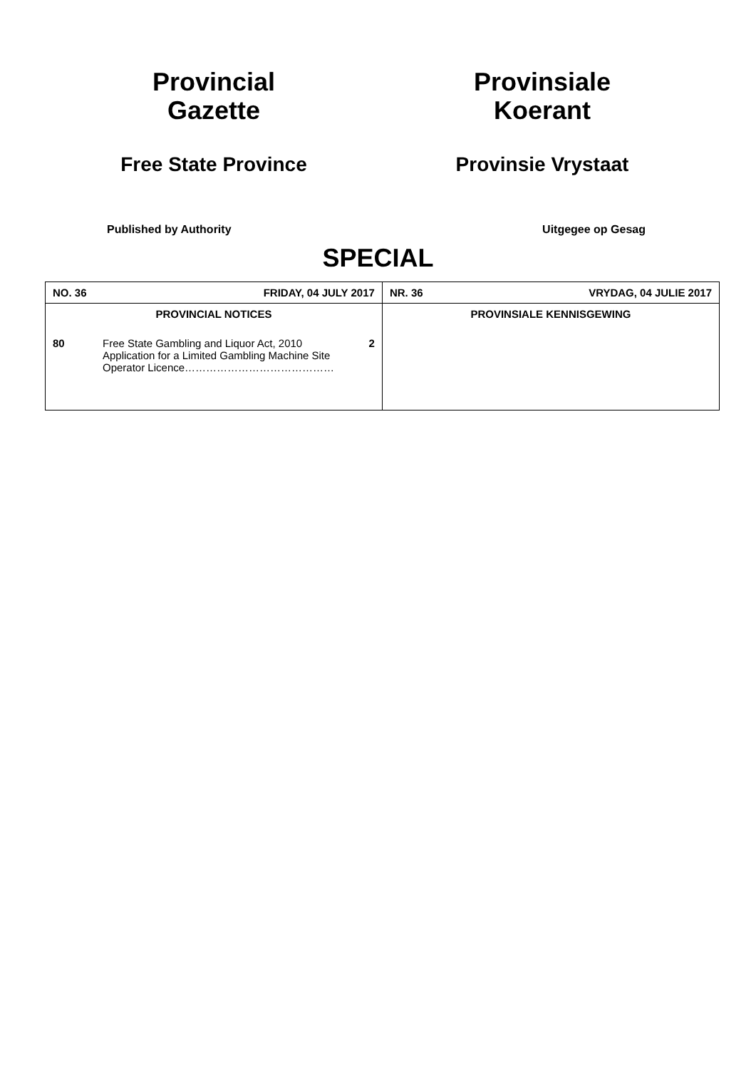Provincial
Gazette
Free State Province
Provinsiale
Koerant
Provinsie Vrystaat
Published by Authority Uitgegee op Gesag
SPECIAL
| NO. 36 | FRIDAY, 04 JULY 2017 | | NR. 36 | VRYDAG, 04 JULIE 2017 |
| PROVINCIAL NOTICES | | | PROVINSIALE KENNISGEWING | |
| 80 | Free State Gambling and Liquor Act, 2010 Application for a Limited Gambling Machine Site Operator Licence…………………………………… | 2 | | |